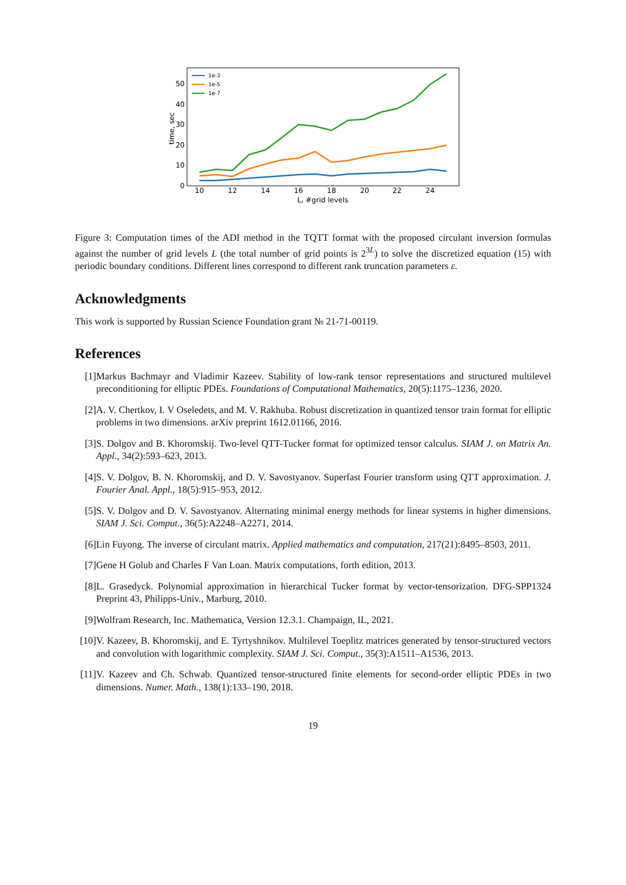time, sec
0
10
20
30
40
50
10
12
14
16
18
20
22
24
L, #grid levels
1e-3
1e-5
1e-7
Figure 3: Computation times of the ADI method in the TQTT format with the proposed circulant inversion formulas against the number of grid levels L (the total number of grid points is 2<sup>3L</sup>) to solve the discretized equation (15) with periodic boundary conditions. Different lines correspond to different rank truncation parameters ε.
Acknowledgments
This work is supported by Russian Science Foundation grant № 21-71-00119.
References
[1] Markus Bachmayr and Vladimir Kazeev. Stability of low-rank tensor representations and structured multilevel preconditioning for elliptic PDEs. Foundations of Computational Mathematics, 20(5):1175–1236, 2020.
[2] A. V. Chertkov, I. V Oseledets, and M. V. Rakhuba. Robust discretization in quantized tensor train format for elliptic problems in two dimensions. arXiv preprint 1612.01166, 2016.
[3] S. Dolgov and B. Khoromskij. Two-level QTT-Tucker format for optimized tensor calculus. SIAM J. on Matrix An. Appl., 34(2):593–623, 2013.
[4] S. V. Dolgov, B. N. Khoromskij, and D. V. Savostyanov. Superfast Fourier transform using QTT approximation. J. Fourier Anal. Appl., 18(5):915–953, 2012.
[5] S. V. Dolgov and D. V. Savostyanov. Alternating minimal energy methods for linear systems in higher dimensions. SIAM J. Sci. Comput., 36(5):A2248–A2271, 2014.
[6] Lin Fuyong. The inverse of circulant matrix. Applied mathematics and computation, 217(21):8495–8503, 2011.
[7] Gene H Golub and Charles F Van Loan. Matrix computations, forth edition, 2013.
[8] L. Grasedyck. Polynomial approximation in hierarchical Tucker format by vector-tensorization. DFG-SPP1324 Preprint 43, Philipps-Univ., Marburg, 2010.
[9] Wolfram Research, Inc. Mathematica, Version 12.3.1. Champaign, IL, 2021.
[10] V. Kazeev, B. Khoromskij, and E. Tyrtyshnikov. Multilevel Toeplitz matrices generated by tensor-structured vectors and convolution with logarithmic complexity. SIAM J. Sci. Comput., 35(3):A1511–A1536, 2013.
[11] V. Kazeev and Ch. Schwab. Quantized tensor-structured finite elements for second-order elliptic PDEs in two dimensions. Numer. Math., 138(1):133–190, 2018.
19